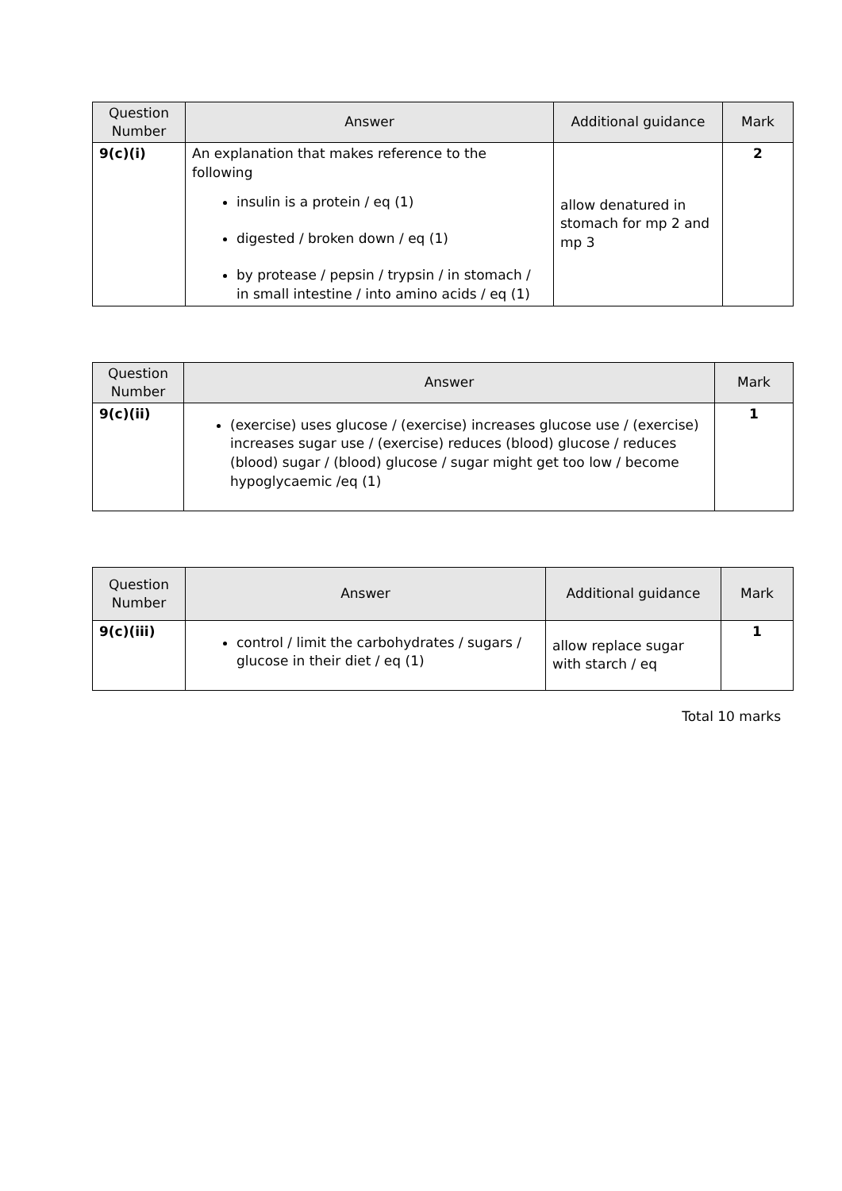| Question Number | Answer | Additional guidance | Mark |
| --- | --- | --- | --- |
| 9(c)(i) | An explanation that makes reference to the following insulin is a protein / eq (1) digested / broken down / eq (1) by protease / pepsin / trypsin / in stomach / in small intestine / into amino acids / eq (1) | allow denatured in stomach for mp 2 and mp 3 | 2 |
| Question Number | Answer | Mark |
| --- | --- | --- |
| 9(c)(ii) | (exercise) uses glucose / (exercise) increases glucose use / (exercise) increases sugar use / (exercise) reduces (blood) glucose / reduces (blood) sugar / (blood) glucose / sugar might get too low / become hypoglycaemic /eq (1) | 1 |
| Question Number | Answer | Additional guidance | Mark |
| --- | --- | --- | --- |
| 9(c)(iii) | control / limit the carbohydrates / sugars / glucose in their diet / eq (1) | allow replace sugar with starch / eq | 1 |
Total 10 marks